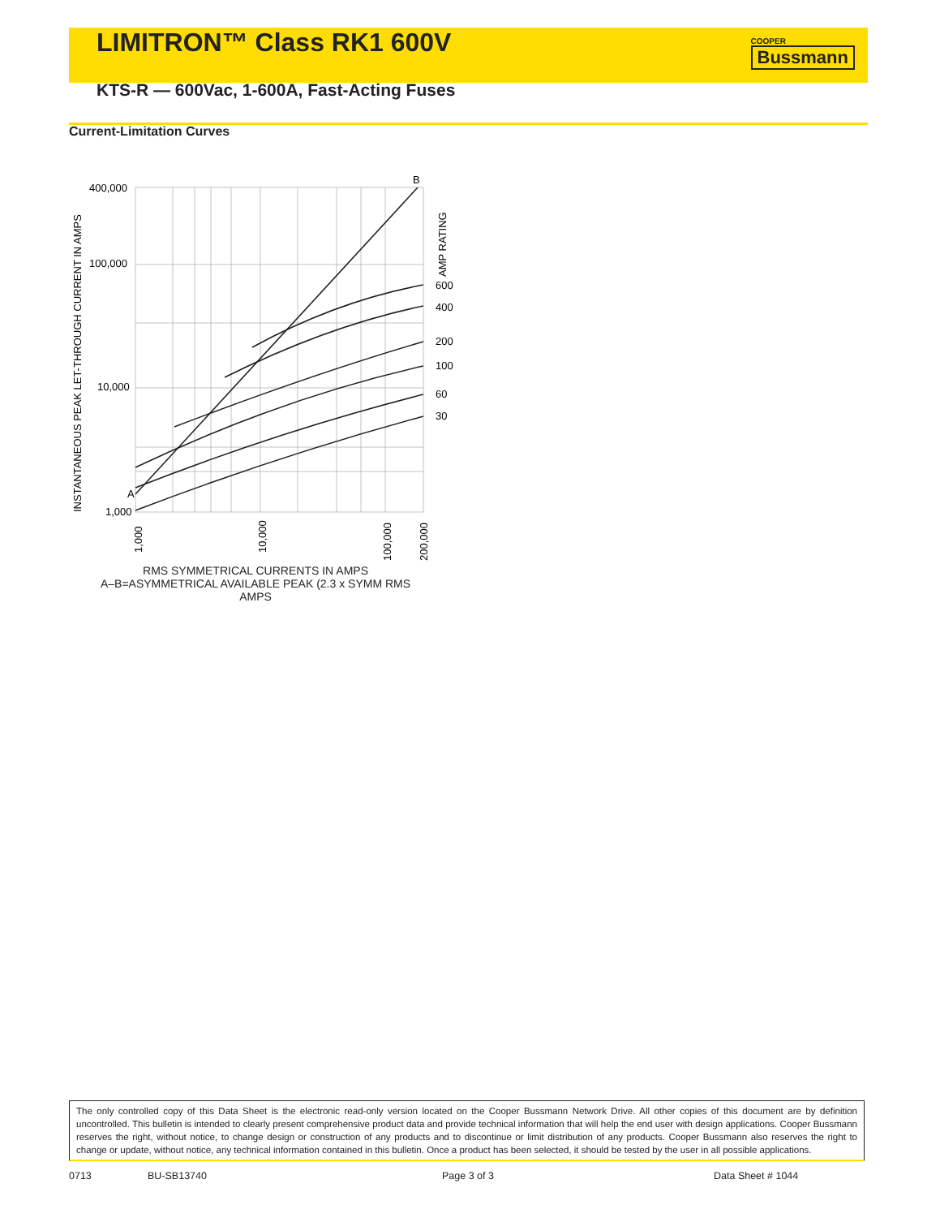LIMITRON™ Class RK1 600V
COOPER
Bussmann
KTS-R — 600Vac, 1-600A, Fast-Acting Fuses
Current-Limitation Curves
400,000
100,000
10,000
1,000
A
B
600
400
200
100
60
30
AMP RATING
INSTANTANEOUS PEAK LET-THROUGH CURRENT IN AMPS
1,000
10,000
100,000
200,000
RMS SYMMETRICAL CURRENTS IN AMPS
A–B=ASYMMETRICAL AVAILABLE PEAK (2.3 x SYMM RMS AMPS
The only controlled copy of this Data Sheet is the electronic read-only version located on the Cooper Bussmann Network Drive. All other copies of this document are by definition uncontrolled. This bulletin is intended to clearly present comprehensive product data and provide technical information that will help the end user with design applications. Cooper Bussmann reserves the right, without notice, to change design or construction of any products and to discontinue or limit distribution of any products. Cooper Bussmann also reserves the right to change or update, without notice, any technical information contained in this bulletin. Once a product has been selected, it should be tested by the user in all possible applications.
0713 BU-SB13740 Page 3 of 3 Data Sheet # 1044